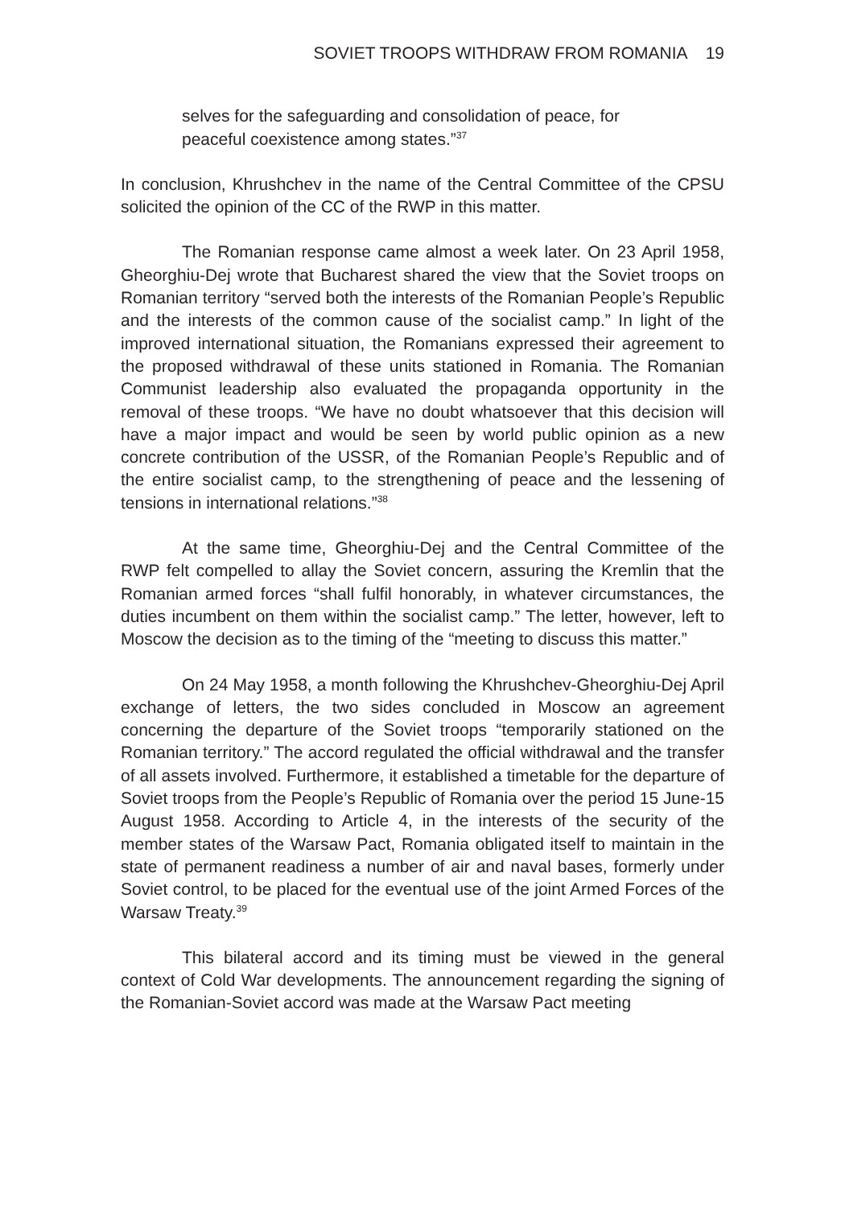SOVIET TROOPS WITHDRAW FROM ROMANIA 19
selves for the safeguarding and consolidation of peace, for peaceful coexistence among states.”<sup>37</sup>
In conclusion, Khrushchev in the name of the Central Committee of the CPSU solicited the opinion of the CC of the RWP in this matter.
The Romanian response came almost a week later. On 23 April 1958, Gheorghiu-Dej wrote that Bucharest shared the view that the Soviet troops on Romanian territory “served both the interests of the Romanian People’s Republic and the interests of the common cause of the socialist camp.” In light of the improved international situation, the Romanians expressed their agreement to the proposed withdrawal of these units stationed in Romania. The Romanian Communist leadership also evaluated the propaganda opportunity in the removal of these troops. “We have no doubt whatsoever that this decision will have a major impact and would be seen by world public opinion as a new concrete contribution of the USSR, of the Romanian People’s Republic and of the entire socialist camp, to the strengthening of peace and the lessening of tensions in international relations.”<sup>38</sup>
At the same time, Gheorghiu-Dej and the Central Committee of the RWP felt compelled to allay the Soviet concern, assuring the Kremlin that the Romanian armed forces “shall fulfil honorably, in whatever circumstances, the duties incumbent on them within the socialist camp.” The letter, however, left to Moscow the decision as to the timing of the “meeting to discuss this matter.”
On 24 May 1958, a month following the Khrushchev-Gheorghiu-Dej April exchange of letters, the two sides concluded in Moscow an agreement concerning the departure of the Soviet troops “temporarily stationed on the Romanian territory.” The accord regulated the official withdrawal and the transfer of all assets involved. Furthermore, it established a timetable for the departure of Soviet troops from the People’s Republic of Romania over the period 15 June-15 August 1958. According to Article 4, in the interests of the security of the member states of the Warsaw Pact, Romania obligated itself to maintain in the state of permanent readiness a number of air and naval bases, formerly under Soviet control, to be placed for the eventual use of the joint Armed Forces of the Warsaw Treaty.<sup>39</sup>
This bilateral accord and its timing must be viewed in the general context of Cold War developments. The announcement regarding the signing of the Romanian-Soviet accord was made at the Warsaw Pact meeting